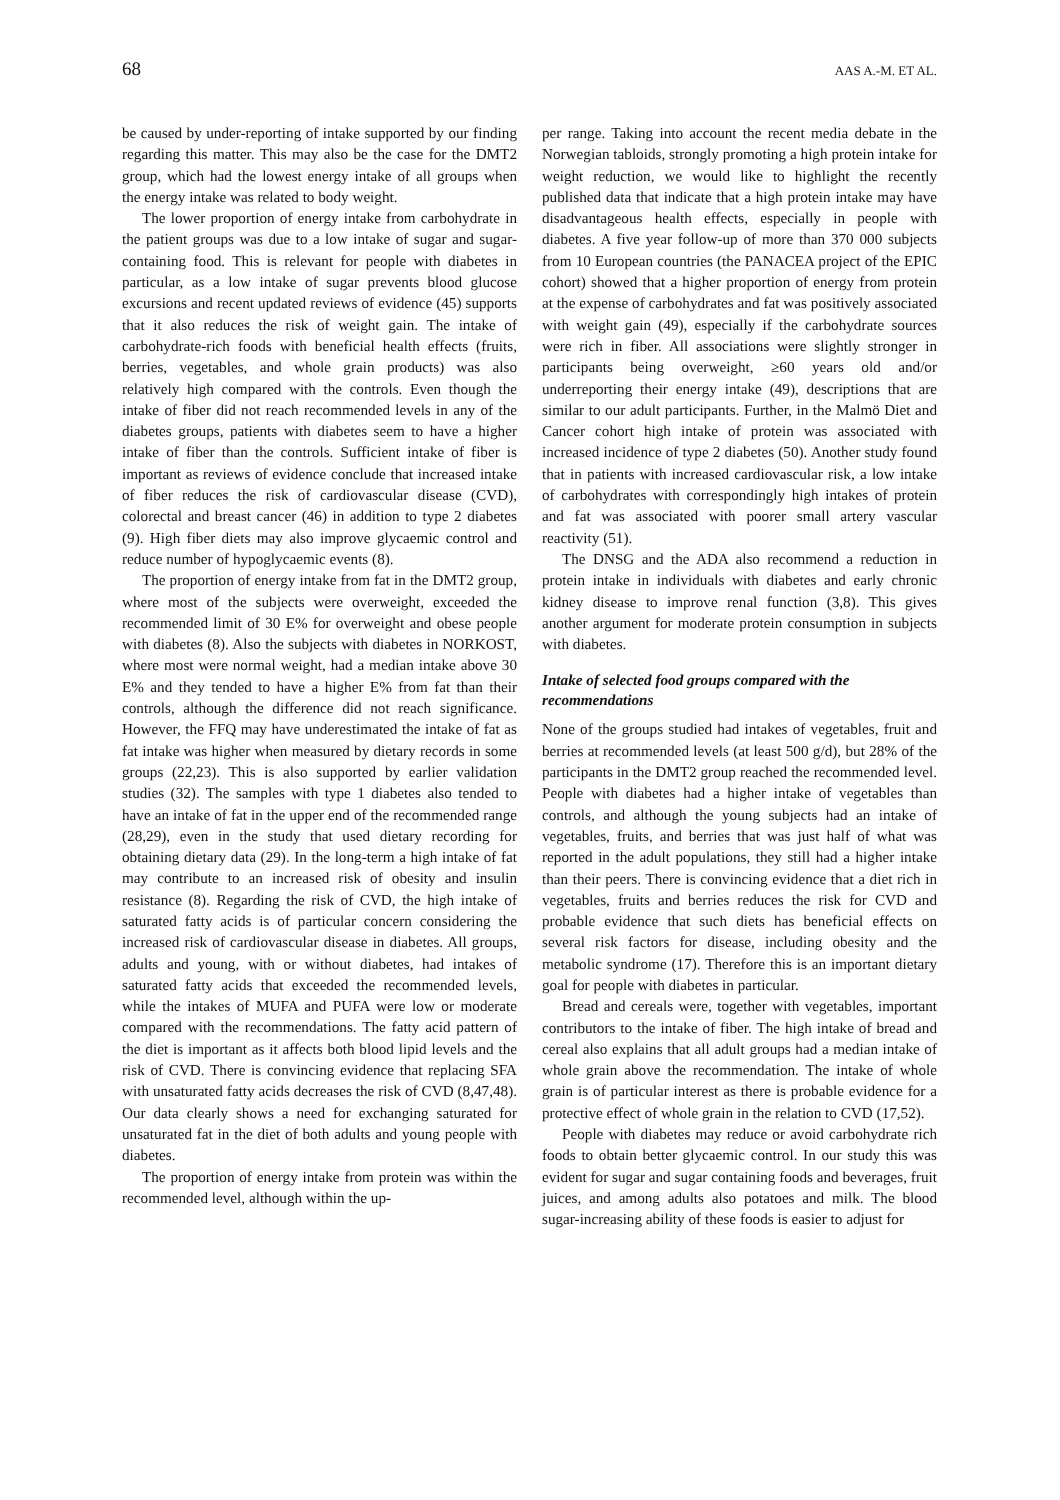68 AAS A.-M. ET AL.
be caused by under-reporting of intake supported by our finding regarding this matter. This may also be the case for the DMT2 group, which had the lowest energy intake of all groups when the energy intake was related to body weight.
The lower proportion of energy intake from carbohydrate in the patient groups was due to a low intake of sugar and sugar-containing food. This is relevant for people with diabetes in particular, as a low intake of sugar prevents blood glucose excursions and recent updated reviews of evidence (45) supports that it also reduces the risk of weight gain. The intake of carbohydrate-rich foods with beneficial health effects (fruits, berries, vegetables, and whole grain products) was also relatively high compared with the controls. Even though the intake of fiber did not reach recommended levels in any of the diabetes groups, patients with diabetes seem to have a higher intake of fiber than the controls. Sufficient intake of fiber is important as reviews of evidence conclude that increased intake of fiber reduces the risk of cardiovascular disease (CVD), colorectal and breast cancer (46) in addition to type 2 diabetes (9). High fiber diets may also improve glycaemic control and reduce number of hypoglycaemic events (8).
The proportion of energy intake from fat in the DMT2 group, where most of the subjects were overweight, exceeded the recommended limit of 30 E% for overweight and obese people with diabetes (8). Also the subjects with diabetes in NORKOST, where most were normal weight, had a median intake above 30 E% and they tended to have a higher E% from fat than their controls, although the difference did not reach significance. However, the FFQ may have underestimated the intake of fat as fat intake was higher when measured by dietary records in some groups (22,23). This is also supported by earlier validation studies (32). The samples with type 1 diabetes also tended to have an intake of fat in the upper end of the recommended range (28,29), even in the study that used dietary recording for obtaining dietary data (29). In the long-term a high intake of fat may contribute to an increased risk of obesity and insulin resistance (8). Regarding the risk of CVD, the high intake of saturated fatty acids is of particular concern considering the increased risk of cardiovascular disease in diabetes. All groups, adults and young, with or without diabetes, had intakes of saturated fatty acids that exceeded the recommended levels, while the intakes of MUFA and PUFA were low or moderate compared with the recommendations. The fatty acid pattern of the diet is important as it affects both blood lipid levels and the risk of CVD. There is convincing evidence that replacing SFA with unsaturated fatty acids decreases the risk of CVD (8,47,48). Our data clearly shows a need for exchanging saturated for unsaturated fat in the diet of both adults and young people with diabetes.
The proportion of energy intake from protein was within the recommended level, although within the up-
per range. Taking into account the recent media debate in the Norwegian tabloids, strongly promoting a high protein intake for weight reduction, we would like to highlight the recently published data that indicate that a high protein intake may have disadvantageous health effects, especially in people with diabetes. A five year follow-up of more than 370 000 subjects from 10 European countries (the PANACEA project of the EPIC cohort) showed that a higher proportion of energy from protein at the expense of carbohydrates and fat was positively associated with weight gain (49), especially if the carbohydrate sources were rich in fiber. All associations were slightly stronger in participants being overweight, ≥60 years old and/or underreporting their energy intake (49), descriptions that are similar to our adult participants. Further, in the Malmö Diet and Cancer cohort high intake of protein was associated with increased incidence of type 2 diabetes (50). Another study found that in patients with increased cardiovascular risk, a low intake of carbohydrates with correspondingly high intakes of protein and fat was associated with poorer small artery vascular reactivity (51).
The DNSG and the ADA also recommend a reduction in protein intake in individuals with diabetes and early chronic kidney disease to improve renal function (3,8). This gives another argument for moderate protein consumption in subjects with diabetes.
Intake of selected food groups compared with the recommendations
None of the groups studied had intakes of vegetables, fruit and berries at recommended levels (at least 500 g/d), but 28% of the participants in the DMT2 group reached the recommended level. People with diabetes had a higher intake of vegetables than controls, and although the young subjects had an intake of vegetables, fruits, and berries that was just half of what was reported in the adult populations, they still had a higher intake than their peers. There is convincing evidence that a diet rich in vegetables, fruits and berries reduces the risk for CVD and probable evidence that such diets has beneficial effects on several risk factors for disease, including obesity and the metabolic syndrome (17). Therefore this is an important dietary goal for people with diabetes in particular.
Bread and cereals were, together with vegetables, important contributors to the intake of fiber. The high intake of bread and cereal also explains that all adult groups had a median intake of whole grain above the recommendation. The intake of whole grain is of particular interest as there is probable evidence for a protective effect of whole grain in the relation to CVD (17,52).
People with diabetes may reduce or avoid carbohydrate rich foods to obtain better glycaemic control. In our study this was evident for sugar and sugar containing foods and beverages, fruit juices, and among adults also potatoes and milk. The blood sugar-increasing ability of these foods is easier to adjust for